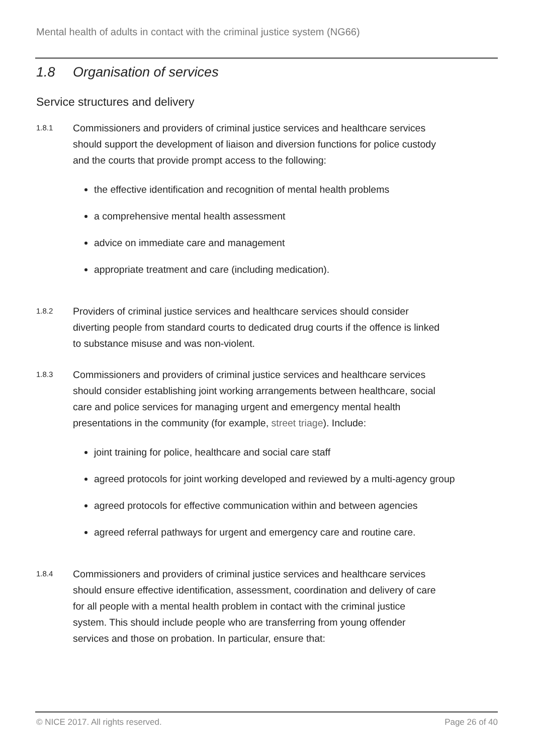Mental health of adults in contact with the criminal justice system (NG66)
1.8 Organisation of services
Service structures and delivery
1.8.1
Commissioners and providers of criminal justice services and healthcare services should support the development of liaison and diversion functions for police custody and the courts that provide prompt access to the following:
the effective identification and recognition of mental health problems
a comprehensive mental health assessment
advice on immediate care and management
appropriate treatment and care (including medication).
1.8.2
Providers of criminal justice services and healthcare services should consider diverting people from standard courts to dedicated drug courts if the offence is linked to substance misuse and was non-violent.
1.8.3
Commissioners and providers of criminal justice services and healthcare services should consider establishing joint working arrangements between healthcare, social care and police services for managing urgent and emergency mental health presentations in the community (for example, street triage). Include:
joint training for police, healthcare and social care staff
agreed protocols for joint working developed and reviewed by a multi-agency group
agreed protocols for effective communication within and between agencies
agreed referral pathways for urgent and emergency care and routine care.
1.8.4
Commissioners and providers of criminal justice services and healthcare services should ensure effective identification, assessment, coordination and delivery of care for all people with a mental health problem in contact with the criminal justice system. This should include people who are transferring from young offender services and those on probation. In particular, ensure that:
© NICE 2017. All rights reserved. Page 26 of 40